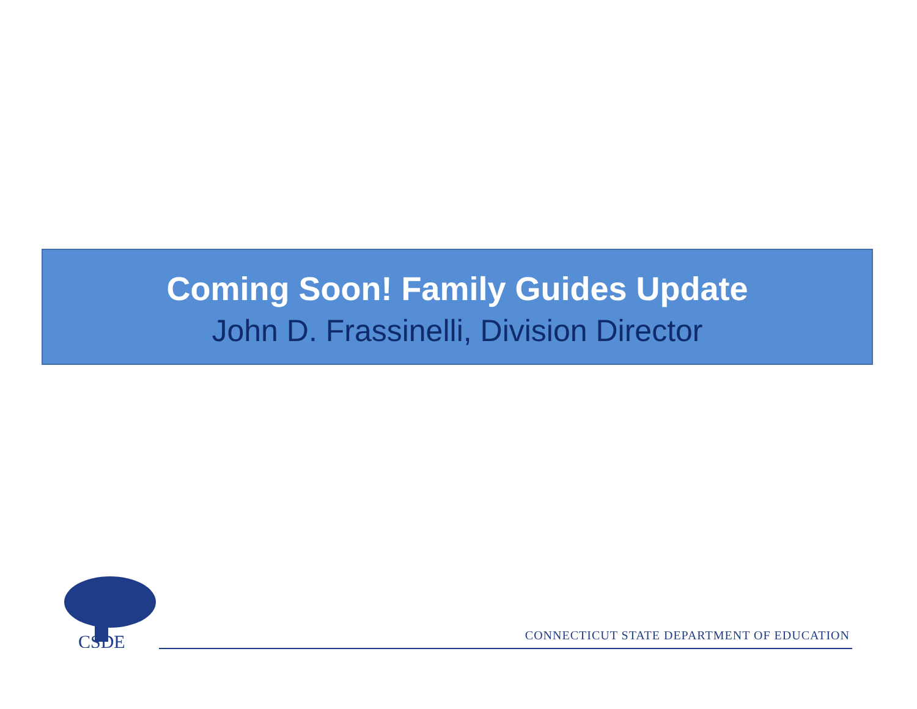Coming Soon! Family Guides Update
John D. Frassinelli, Division Director
CSDE
CONNECTICUT STATE DEPARTMENT OF EDUCATION